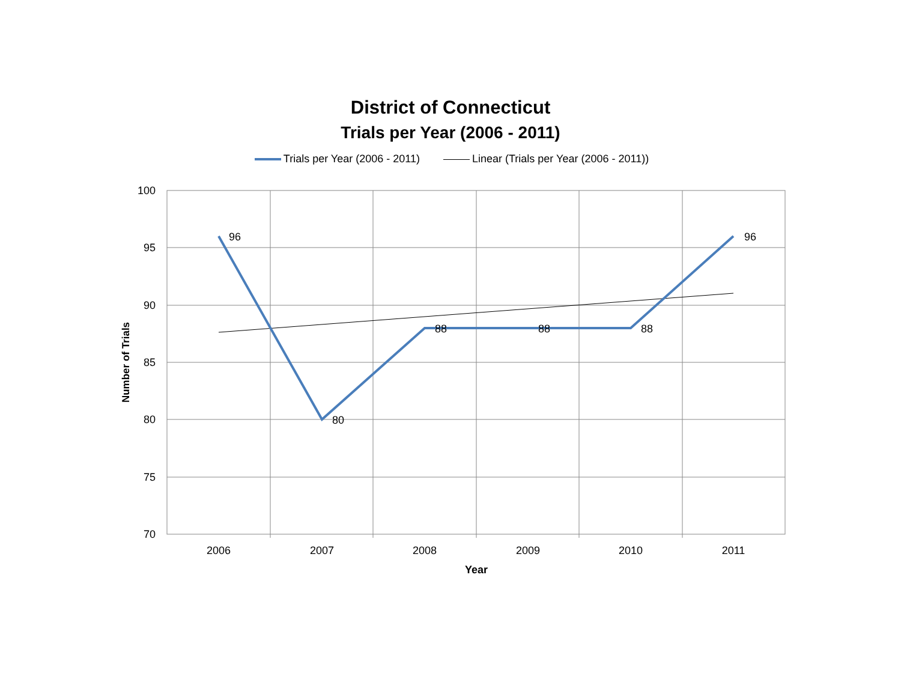District of Connecticut
Trials per Year (2006 - 2011)
Trials per Year (2006 - 2011) Linear (Trials per Year (2006 - 2011))
100
95
90
85
80
75
70
2006
2007
2008
2009
2010
2011
Year
96
80
88
88
88
96
Number of Trials